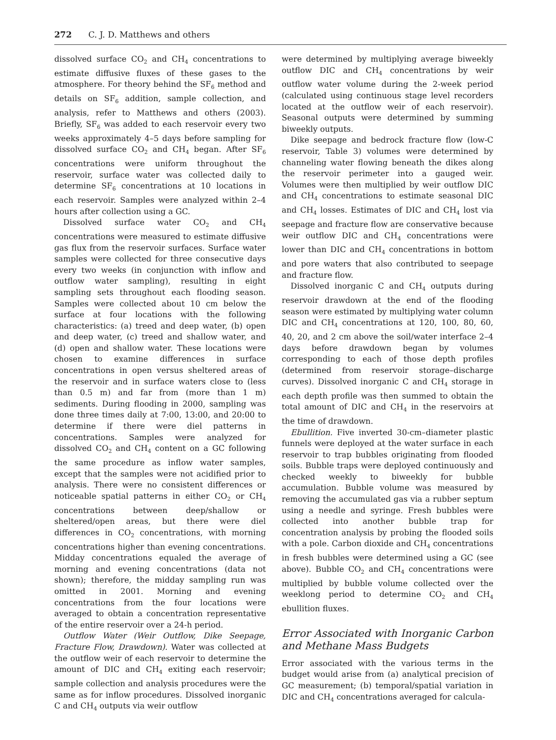272 C. J. D. Matthews and others
dissolved surface CO<sub>2</sub> and CH<sub>4</sub> concentrations to estimate diffusive fluxes of these gases to the atmosphere. For theory behind the SF<sub>6</sub> method and details on SF<sub>6</sub> addition, sample collection, and analysis, refer to Matthews and others (2003). Briefly, SF<sub>6</sub> was added to each reservoir every two weeks approximately 4–5 days before sampling for dissolved surface CO<sub>2</sub> and CH<sub>4</sub> began. After SF<sub>6</sub> concentrations were uniform throughout the reservoir, surface water was collected daily to determine SF<sub>6</sub> concentrations at 10 locations in each reservoir. Samples were analyzed within 2–4 hours after collection using a GC.
Dissolved surface water CO<sub>2</sub> and CH<sub>4</sub> concentrations were measured to estimate diffusive gas flux from the reservoir surfaces. Surface water samples were collected for three consecutive days every two weeks (in conjunction with inflow and outflow water sampling), resulting in eight sampling sets throughout each flooding season. Samples were collected about 10 cm below the surface at four locations with the following characteristics: (a) treed and deep water, (b) open and deep water, (c) treed and shallow water, and (d) open and shallow water. These locations were chosen to examine differences in surface concentrations in open versus sheltered areas of the reservoir and in surface waters close to (less than 0.5 m) and far from (more than 1 m) sediments. During flooding in 2000, sampling was done three times daily at 7:00, 13:00, and 20:00 to determine if there were diel patterns in concentrations. Samples were analyzed for dissolved CO<sub>2</sub> and CH<sub>4</sub> content on a GC following the same procedure as inflow water samples, except that the samples were not acidified prior to analysis. There were no consistent differences or noticeable spatial patterns in either CO<sub>2</sub> or CH<sub>4</sub> concentrations between deep/shallow or sheltered/open areas, but there were diel differences in CO<sub>2</sub> concentrations, with morning concentrations higher than evening concentrations. Midday concentrations equaled the average of morning and evening concentrations (data not shown); therefore, the midday sampling run was omitted in 2001. Morning and evening concentrations from the four locations were averaged to obtain a concentration representative of the entire reservoir over a 24-h period.
Outflow Water (Weir Outflow, Dike Seepage, Fracture Flow, Drawdown). Water was collected at the outflow weir of each reservoir to determine the amount of DIC and CH<sub>4</sub> exiting each reservoir; sample collection and analysis procedures were the same as for inflow procedures. Dissolved inorganic C and CH<sub>4</sub> outputs via weir outflow
were determined by multiplying average biweekly outflow DIC and CH<sub>4</sub> concentrations by weir outflow water volume during the 2-week period (calculated using continuous stage level recorders located at the outflow weir of each reservoir). Seasonal outputs were determined by summing biweekly outputs.
Dike seepage and bedrock fracture flow (low-C reservoir, Table 3) volumes were determined by channeling water flowing beneath the dikes along the reservoir perimeter into a gauged weir. Volumes were then multiplied by weir outflow DIC and CH<sub>4</sub> concentrations to estimate seasonal DIC and CH<sub>4</sub> losses. Estimates of DIC and CH<sub>4</sub> lost via seepage and fracture flow are conservative because weir outflow DIC and CH<sub>4</sub> concentrations were lower than DIC and CH<sub>4</sub> concentrations in bottom and pore waters that also contributed to seepage and fracture flow.
Dissolved inorganic C and CH<sub>4</sub> outputs during reservoir drawdown at the end of the flooding season were estimated by multiplying water column DIC and CH<sub>4</sub> concentrations at 120, 100, 80, 60, 40, 20, and 2 cm above the soil/water interface 2–4 days before drawdown began by volumes corresponding to each of those depth profiles (determined from reservoir storage–discharge curves). Dissolved inorganic C and CH<sub>4</sub> storage in each depth profile was then summed to obtain the total amount of DIC and CH<sub>4</sub> in the reservoirs at the time of drawdown.
Ebullition. Five inverted 30-cm–diameter plastic funnels were deployed at the water surface in each reservoir to trap bubbles originating from flooded soils. Bubble traps were deployed continuously and checked weekly to biweekly for bubble accumulation. Bubble volume was measured by removing the accumulated gas via a rubber septum using a needle and syringe. Fresh bubbles were collected into another bubble trap for concentration analysis by probing the flooded soils with a pole. Carbon dioxide and CH<sub>4</sub> concentrations in fresh bubbles were determined using a GC (see above). Bubble CO<sub>2</sub> and CH<sub>4</sub> concentrations were multiplied by bubble volume collected over the weeklong period to determine CO<sub>2</sub> and CH<sub>4</sub> ebullition fluxes.
Error Associated with Inorganic Carbon and Methane Mass Budgets
Error associated with the various terms in the budget would arise from (a) analytical precision of GC measurement; (b) temporal/spatial variation in DIC and CH<sub>4</sub> concentrations averaged for calcula-